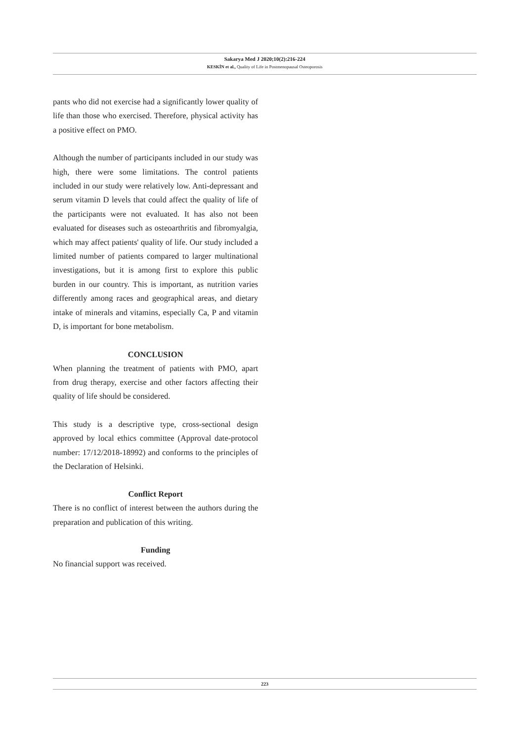Sakarya Med J 2020;10(2):216-224
KESKİN et al., Quality of Life in Postmenopausal Osteoporosis
pants who did not exercise had a significantly lower quality of life than those who exercised. Therefore, physical activity has a positive effect on PMO.
Although the number of participants included in our study was high, there were some limitations. The control patients included in our study were relatively low. Anti-depressant and serum vitamin D levels that could affect the quality of life of the participants were not evaluated. It has also not been evaluated for diseases such as osteoarthritis and fibromyalgia, which may affect patients' quality of life. Our study included a limited number of patients compared to larger multinational investigations, but it is among first to explore this public burden in our country. This is important, as nutrition varies differently among races and geographical areas, and dietary intake of minerals and vitamins, especially Ca, P and vitamin D, is important for bone metabolism.
CONCLUSION
When planning the treatment of patients with PMO, apart from drug therapy, exercise and other factors affecting their quality of life should be considered.
This study is a descriptive type, cross-sectional design approved by local ethics committee (Approval date-protocol number: 17/12/2018-18992) and conforms to the principles of the Declaration of Helsinki.
Conflict Report
There is no conflict of interest between the authors during the preparation and publication of this writing.
Funding
No financial support was received.
223